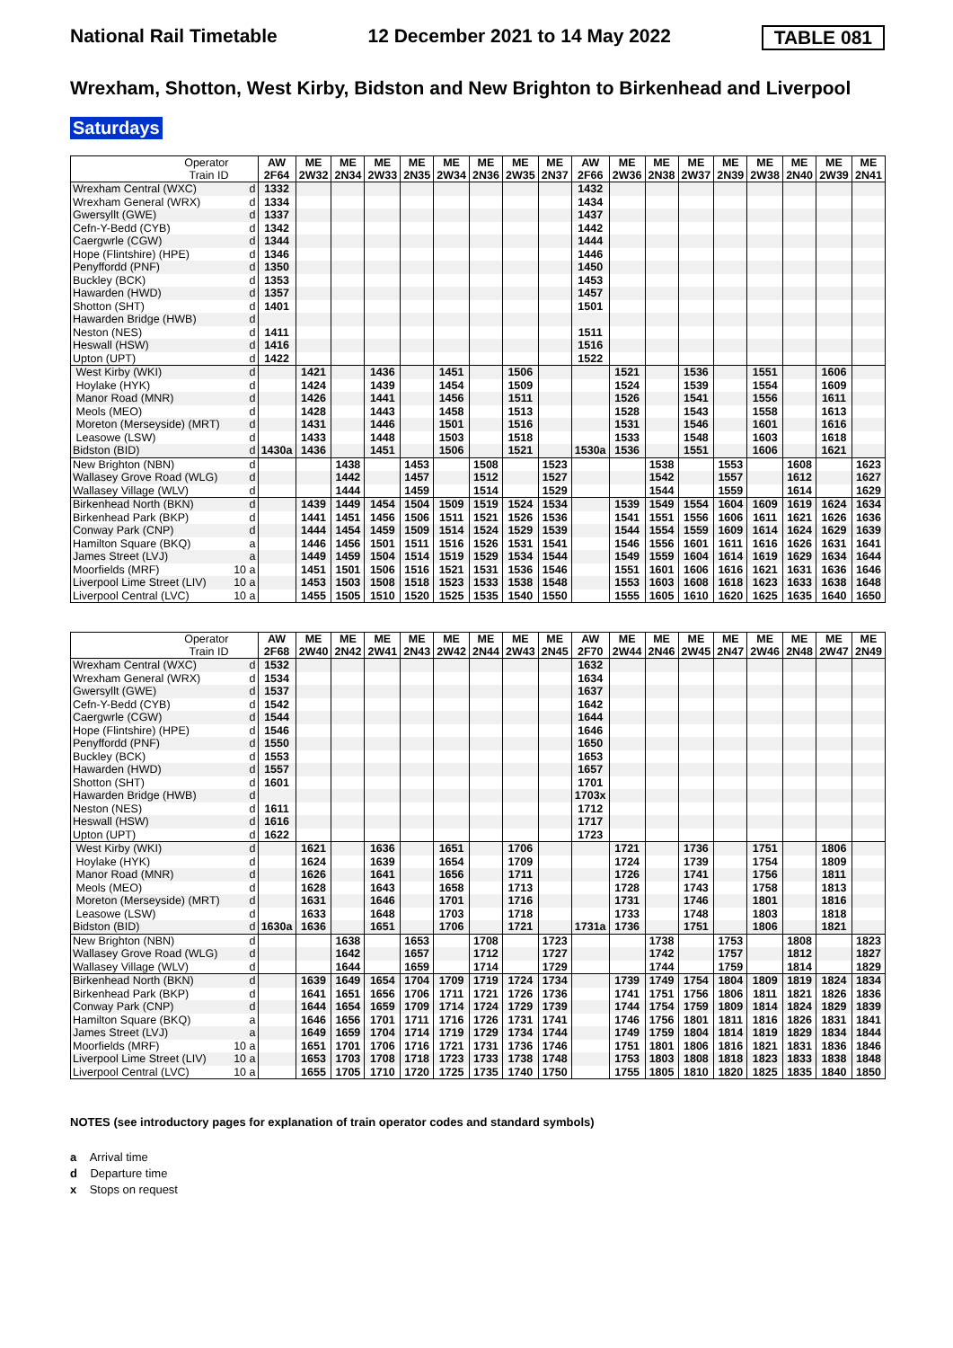National Rail Timetable 12 December 2021 to 14 May 2022 TABLE 081
Wrexham, Shotton, West Kirby, Bidston and New Brighton to Birkenhead and Liverpool
Saturdays
| Operator Train ID | | AW 2F64 | ME 2W32 | ME 2N34 | ME 2W33 | ME 2N35 | ME 2W34 | ME 2N36 | ME 2W35 | ME 2N37 | AW 2F66 | ME 2W36 | ME 2N38 | ME 2W37 | ME 2N39 | ME 2W38 | ME 2N40 | ME 2W39 | ME 2N41 |
| Wrexham Central (WXC) | d | 1332 | | | | | | | | | 1432 | | | | | | | | |
| Wrexham General (WRX) | d | 1334 | | | | | | | | | 1434 | | | | | | | | |
| Gwersyllt (GWE) | d | 1337 | | | | | | | | | 1437 | | | | | | | | |
| Cefn-Y-Bedd (CYB) | d | 1342 | | | | | | | | | 1442 | | | | | | | | |
| Caergwrle (CGW) | d | 1344 | | | | | | | | | 1444 | | | | | | | | |
| Hope (Flintshire) (HPE) | d | 1346 | | | | | | | | | 1446 | | | | | | | | |
| Penyffordd (PNF) | d | 1350 | | | | | | | | | 1450 | | | | | | | | |
| Buckley (BCK) | d | 1353 | | | | | | | | | 1453 | | | | | | | | |
| Hawarden (HWD) | d | 1357 | | | | | | | | | 1457 | | | | | | | | |
| Shotton (SHT) | d | 1401 | | | | | | | | | 1501 | | | | | | | | |
| Hawarden Bridge (HWB) | d | | | | | | | | | | | | | | | | | | |
| Neston (NES) | d | 1411 | | | | | | | | | 1511 | | | | | | | | |
| Heswall (HSW) | d | 1416 | | | | | | | | | 1516 | | | | | | | | |
| Upton (UPT) | d | 1422 | | | | | | | | | 1522 | | | | | | | | |
| West Kirby (WKI) | d | | 1421 | | 1436 | | 1451 | | 1506 | | | 1521 | | 1536 | | 1551 | | 1606 | |
| Hoylake (HYK) | d | | 1424 | | 1439 | | 1454 | | 1509 | | | 1524 | | 1539 | | 1554 | | 1609 | |
| Manor Road (MNR) | d | | 1426 | | 1441 | | 1456 | | 1511 | | | 1526 | | 1541 | | 1556 | | 1611 | |
| Meols (MEO) | d | | 1428 | | 1443 | | 1458 | | 1513 | | | 1528 | | 1543 | | 1558 | | 1613 | |
| Moreton (Merseyside) (MRT) | d | | 1431 | | 1446 | | 1501 | | 1516 | | | 1531 | | 1546 | | 1601 | | 1616 | |
| Leasowe (LSW) | d | | 1433 | | 1448 | | 1503 | | 1518 | | | 1533 | | 1548 | | 1603 | | 1618 | |
| Bidston (BID) | d | 1430a | 1436 | | 1451 | | 1506 | | 1521 | | 1530a | 1536 | | 1551 | | 1606 | | 1621 | |
| New Brighton (NBN) | d | | | 1438 | | 1453 | | 1508 | | 1523 | | | 1538 | | 1553 | | 1608 | | 1623 |
| Wallasey Grove Road (WLG) | d | | | 1442 | | 1457 | | 1512 | | 1527 | | | 1542 | | 1557 | | 1612 | | 1627 |
| Wallasey Village (WLV) | d | | | 1444 | | 1459 | | 1514 | | 1529 | | | 1544 | | 1559 | | 1614 | | 1629 |
| Birkenhead North (BKN) | d | | 1439 | 1449 | 1454 | 1504 | 1509 | 1519 | 1524 | 1534 | | 1539 | 1549 | 1554 | 1604 | 1609 | 1619 | 1624 | 1634 |
| Birkenhead Park (BKP) | d | | 1441 | 1451 | 1456 | 1506 | 1511 | 1521 | 1526 | 1536 | | 1541 | 1551 | 1556 | 1606 | 1611 | 1621 | 1626 | 1636 |
| Conway Park (CNP) | d | | 1444 | 1454 | 1459 | 1509 | 1514 | 1524 | 1529 | 1539 | | 1544 | 1554 | 1559 | 1609 | 1614 | 1624 | 1629 | 1639 |
| Hamilton Square (BKQ) | a | | 1446 | 1456 | 1501 | 1511 | 1516 | 1526 | 1531 | 1541 | | 1546 | 1556 | 1601 | 1611 | 1616 | 1626 | 1631 | 1641 |
| James Street (LVJ) | a | | 1449 | 1459 | 1504 | 1514 | 1519 | 1529 | 1534 | 1544 | | 1549 | 1559 | 1604 | 1614 | 1619 | 1629 | 1634 | 1644 |
| Moorfields (MRF) | 10 a | | 1451 | 1501 | 1506 | 1516 | 1521 | 1531 | 1536 | 1546 | | 1551 | 1601 | 1606 | 1616 | 1621 | 1631 | 1636 | 1646 |
| Liverpool Lime Street (LIV) | 10 a | | 1453 | 1503 | 1508 | 1518 | 1523 | 1533 | 1538 | 1548 | | 1553 | 1603 | 1608 | 1618 | 1623 | 1633 | 1638 | 1648 |
| Liverpool Central (LVC) | 10 a | | 1455 | 1505 | 1510 | 1520 | 1525 | 1535 | 1540 | 1550 | | 1555 | 1605 | 1610 | 1620 | 1625 | 1635 | 1640 | 1650 |
| Operator Train ID | | AW 2F68 | ME 2W40 | ME 2N42 | ME 2W41 | ME 2N43 | ME 2W42 | ME 2N44 | ME 2W43 | ME 2N45 | AW 2F70 | ME 2W44 | ME 2N46 | ME 2W45 | ME 2N47 | ME 2W46 | ME 2N48 | ME 2W47 | ME 2N49 |
| Wrexham Central (WXC) | d | 1532 | | | | | | | | | 1632 | | | | | | | | |
| Wrexham General (WRX) | d | 1534 | | | | | | | | | 1634 | | | | | | | | |
| Gwersyllt (GWE) | d | 1537 | | | | | | | | | 1637 | | | | | | | | |
| Cefn-Y-Bedd (CYB) | d | 1542 | | | | | | | | | 1642 | | | | | | | | |
| Caergwrle (CGW) | d | 1544 | | | | | | | | | 1644 | | | | | | | | |
| Hope (Flintshire) (HPE) | d | 1546 | | | | | | | | | 1646 | | | | | | | | |
| Penyffordd (PNF) | d | 1550 | | | | | | | | | 1650 | | | | | | | | |
| Buckley (BCK) | d | 1553 | | | | | | | | | 1653 | | | | | | | | |
| Hawarden (HWD) | d | 1557 | | | | | | | | | 1657 | | | | | | | | |
| Shotton (SHT) | d | 1601 | | | | | | | | | 1701 | | | | | | | | |
| Hawarden Bridge (HWB) | d | | | | | | | | | | 1703x | | | | | | | | |
| Neston (NES) | d | 1611 | | | | | | | | | 1712 | | | | | | | | |
| Heswall (HSW) | d | 1616 | | | | | | | | | 1717 | | | | | | | | |
| Upton (UPT) | d | 1622 | | | | | | | | | 1723 | | | | | | | | |
| West Kirby (WKI) | d | | 1621 | | 1636 | | 1651 | | 1706 | | | 1721 | | 1736 | | 1751 | | 1806 | |
| Hoylake (HYK) | d | | 1624 | | 1639 | | 1654 | | 1709 | | | 1724 | | 1739 | | 1754 | | 1809 | |
| Manor Road (MNR) | d | | 1626 | | 1641 | | 1656 | | 1711 | | | 1726 | | 1741 | | 1756 | | 1811 | |
| Meols (MEO) | d | | 1628 | | 1643 | | 1658 | | 1713 | | | 1728 | | 1743 | | 1758 | | 1813 | |
| Moreton (Merseyside) (MRT) | d | | 1631 | | 1646 | | 1701 | | 1716 | | | 1731 | | 1746 | | 1801 | | 1816 | |
| Leasowe (LSW) | d | | 1633 | | 1648 | | 1703 | | 1718 | | | 1733 | | 1748 | | 1803 | | 1818 | |
| Bidston (BID) | d | 1630a | 1636 | | 1651 | | 1706 | | 1721 | | 1731a | 1736 | | 1751 | | 1806 | | 1821 | |
| New Brighton (NBN) | d | | | 1638 | | 1653 | | 1708 | | 1723 | | | 1738 | | 1753 | | 1808 | | 1823 |
| Wallasey Grove Road (WLG) | d | | | 1642 | | 1657 | | 1712 | | 1727 | | | 1742 | | 1757 | | 1812 | | 1827 |
| Wallasey Village (WLV) | d | | | 1644 | | 1659 | | 1714 | | 1729 | | | 1744 | | 1759 | | 1814 | | 1829 |
| Birkenhead North (BKN) | d | | 1639 | 1649 | 1654 | 1704 | 1709 | 1719 | 1724 | 1734 | | 1739 | 1749 | 1754 | 1804 | 1809 | 1819 | 1824 | 1834 |
| Birkenhead Park (BKP) | d | | 1641 | 1651 | 1656 | 1706 | 1711 | 1721 | 1726 | 1736 | | 1741 | 1751 | 1756 | 1806 | 1811 | 1821 | 1826 | 1836 |
| Conway Park (CNP) | d | | 1644 | 1654 | 1659 | 1709 | 1714 | 1724 | 1729 | 1739 | | 1744 | 1754 | 1759 | 1809 | 1814 | 1824 | 1829 | 1839 |
| Hamilton Square (BKQ) | a | | 1646 | 1656 | 1701 | 1711 | 1716 | 1726 | 1731 | 1741 | | 1746 | 1756 | 1801 | 1811 | 1816 | 1826 | 1831 | 1841 |
| James Street (LVJ) | a | | 1649 | 1659 | 1704 | 1714 | 1719 | 1729 | 1734 | 1744 | | 1749 | 1759 | 1804 | 1814 | 1819 | 1829 | 1834 | 1844 |
| Moorfields (MRF) | 10 a | | 1651 | 1701 | 1706 | 1716 | 1721 | 1731 | 1736 | 1746 | | 1751 | 1801 | 1806 | 1816 | 1821 | 1831 | 1836 | 1846 |
| Liverpool Lime Street (LIV) | 10 a | | 1653 | 1703 | 1708 | 1718 | 1723 | 1733 | 1738 | 1748 | | 1753 | 1803 | 1808 | 1818 | 1823 | 1833 | 1838 | 1848 |
| Liverpool Central (LVC) | 10 a | | 1655 | 1705 | 1710 | 1720 | 1725 | 1735 | 1740 | 1750 | | 1755 | 1805 | 1810 | 1820 | 1825 | 1835 | 1840 | 1850 |
NOTES (see introductory pages for explanation of train operator codes and standard symbols)
a Arrival time
d Departure time
x Stops on request